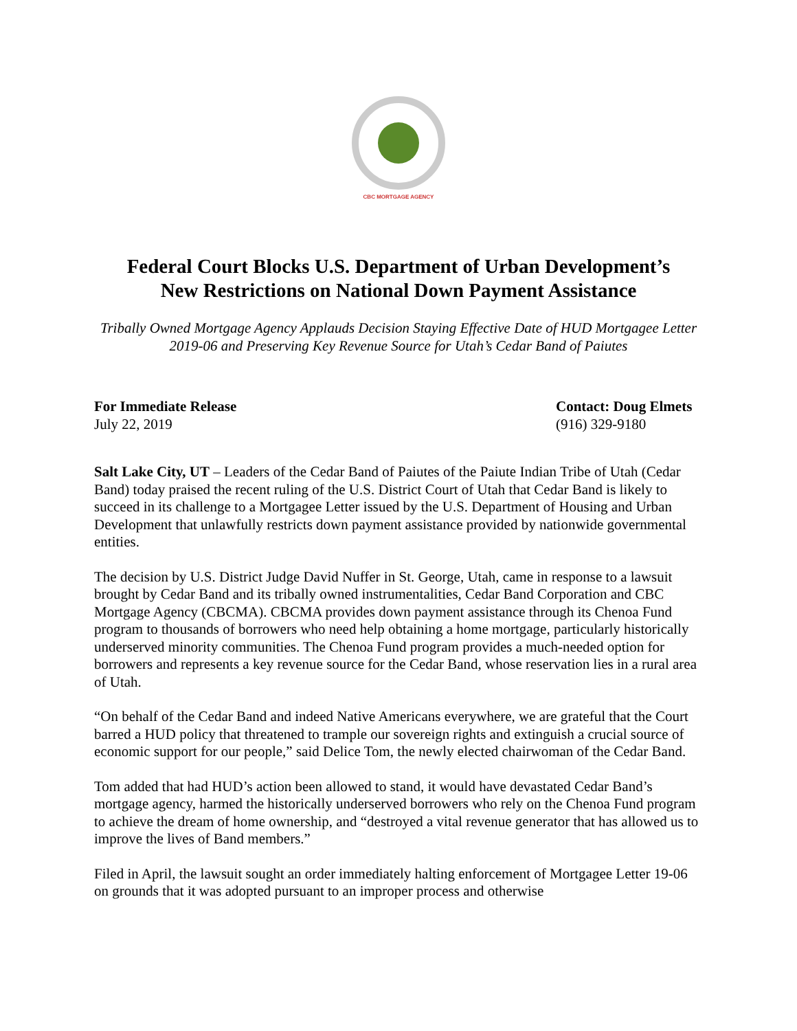CBC MORTGAGE AGENCY
Federal Court Blocks U.S. Department of Urban Development’s
New Restrictions on National Down Payment Assistance
Tribally Owned Mortgage Agency Applauds Decision Staying Effective Date of HUD Mortgagee Letter 2019-06 and Preserving Key Revenue Source for Utah’s Cedar Band of Paiutes
For Immediate Release
July 22, 2019
Contact: Doug Elmets
(916) 329-9180
Salt Lake City, UT – Leaders of the Cedar Band of Paiutes of the Paiute Indian Tribe of Utah (Cedar Band) today praised the recent ruling of the U.S. District Court of Utah that Cedar Band is likely to succeed in its challenge to a Mortgagee Letter issued by the U.S. Department of Housing and Urban Development that unlawfully restricts down payment assistance provided by nationwide governmental entities.
The decision by U.S. District Judge David Nuffer in St. George, Utah, came in response to a lawsuit brought by Cedar Band and its tribally owned instrumentalities, Cedar Band Corporation and CBC Mortgage Agency (CBCMA). CBCMA provides down payment assistance through its Chenoa Fund program to thousands of borrowers who need help obtaining a home mortgage, particularly historically underserved minority communities. The Chenoa Fund program provides a much-needed option for borrowers and represents a key revenue source for the Cedar Band, whose reservation lies in a rural area of Utah.
“On behalf of the Cedar Band and indeed Native Americans everywhere, we are grateful that the Court barred a HUD policy that threatened to trample our sovereign rights and extinguish a crucial source of economic support for our people,” said Delice Tom, the newly elected chairwoman of the Cedar Band.
Tom added that had HUD’s action been allowed to stand, it would have devastated Cedar Band’s mortgage agency, harmed the historically underserved borrowers who rely on the Chenoa Fund program to achieve the dream of home ownership, and “destroyed a vital revenue generator that has allowed us to improve the lives of Band members.”
Filed in April, the lawsuit sought an order immediately halting enforcement of Mortgagee Letter 19-06 on grounds that it was adopted pursuant to an improper process and otherwise